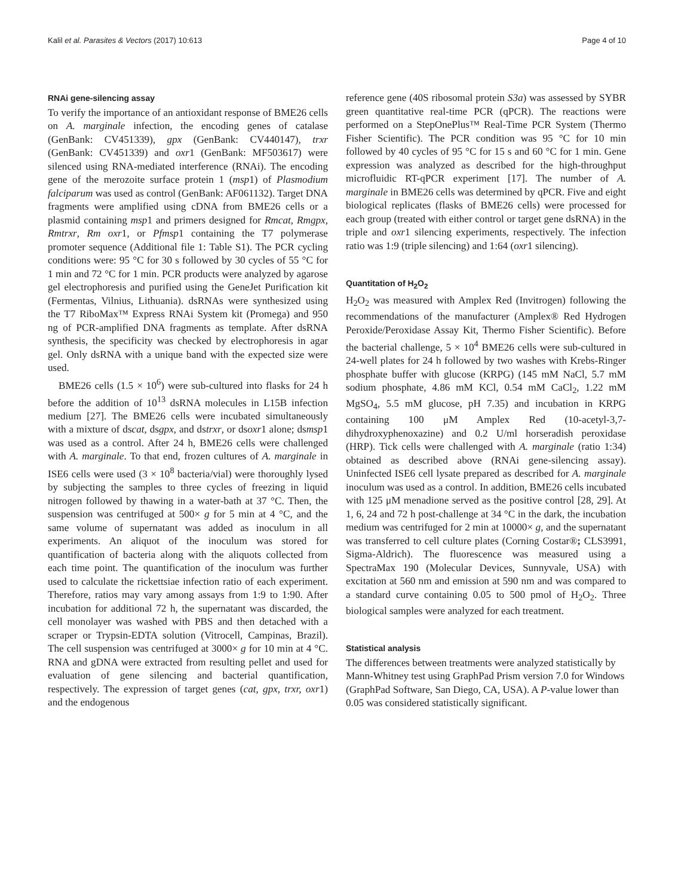Kalil et al. Parasites & Vectors (2017) 10:613 Page 4 of 10
RNAi gene-silencing assay
To verify the importance of an antioxidant response of BME26 cells on A. marginale infection, the encoding genes of catalase (GenBank: CV451339), gpx (GenBank: CV440147), trxr (GenBank: CV451339) and oxr1 (GenBank: MF503617) were silenced using RNA-mediated interference (RNAi). The encoding gene of the merozoite surface protein 1 (msp1) of Plasmodium falciparum was used as control (GenBank: AF061132). Target DNA fragments were amplified using cDNA from BME26 cells or a plasmid containing msp1 and primers designed for Rmcat, Rmgpx, Rmtrxr, Rm oxr1, or Pfmsp1 containing the T7 polymerase promoter sequence (Additional file 1: Table S1). The PCR cycling conditions were: 95 °C for 30 s followed by 30 cycles of 55 °C for 1 min and 72 °C for 1 min. PCR products were analyzed by agarose gel electrophoresis and purified using the GeneJet Purification kit (Fermentas, Vilnius, Lithuania). dsRNAs were synthesized using the T7 RiboMax™ Express RNAi System kit (Promega) and 950 ng of PCR-amplified DNA fragments as template. After dsRNA synthesis, the specificity was checked by electrophoresis in agar gel. Only dsRNA with a unique band with the expected size were used.
BME26 cells (1.5 × 10<sup>6</sup>) were sub-cultured into flasks for 24 h before the addition of 10<sup>13</sup> dsRNA molecules in L15B infection medium [27]. The BME26 cells were incubated simultaneously with a mixture of dscat, dsgpx, and dstrxr, or dsoxr1 alone; dsmsp1 was used as a control. After 24 h, BME26 cells were challenged with A. marginale. To that end, frozen cultures of A. marginale in ISE6 cells were used (3 × 10<sup>8</sup> bacteria/vial) were thoroughly lysed by subjecting the samples to three cycles of freezing in liquid nitrogen followed by thawing in a water-bath at 37 °C. Then, the suspension was centrifuged at 500× g for 5 min at 4 °C, and the same volume of supernatant was added as inoculum in all experiments. An aliquot of the inoculum was stored for quantification of bacteria along with the aliquots collected from each time point. The quantification of the inoculum was further used to calculate the rickettsiae infection ratio of each experiment. Therefore, ratios may vary among assays from 1:9 to 1:90. After incubation for additional 72 h, the supernatant was discarded, the cell monolayer was washed with PBS and then detached with a scraper or Trypsin-EDTA solution (Vitrocell, Campinas, Brazil). The cell suspension was centrifuged at 3000× g for 10 min at 4 °C. RNA and gDNA were extracted from resulting pellet and used for evaluation of gene silencing and bacterial quantification, respectively. The expression of target genes (cat, gpx, trxr, oxr1) and the endogenous
reference gene (40S ribosomal protein S3a) was assessed by SYBR green quantitative real-time PCR (qPCR). The reactions were performed on a StepOnePlus™ Real-Time PCR System (Thermo Fisher Scientific). The PCR condition was 95 °C for 10 min followed by 40 cycles of 95 °C for 15 s and 60 °C for 1 min. Gene expression was analyzed as described for the high-throughput microfluidic RT-qPCR experiment [17]. The number of A. marginale in BME26 cells was determined by qPCR. Five and eight biological replicates (flasks of BME26 cells) were processed for each group (treated with either control or target gene dsRNA) in the triple and oxr1 silencing experiments, respectively. The infection ratio was 1:9 (triple silencing) and 1:64 (oxr1 silencing).
Quantitation of H<sub>2</sub>O<sub>2</sub>
H<sub>2</sub>O<sub>2</sub> was measured with Amplex Red (Invitrogen) following the recommendations of the manufacturer (Amplex® Red Hydrogen Peroxide/Peroxidase Assay Kit, Thermo Fisher Scientific). Before the bacterial challenge, 5 × 10<sup>4</sup> BME26 cells were sub-cultured in 24-well plates for 24 h followed by two washes with Krebs-Ringer phosphate buffer with glucose (KRPG) (145 mM NaCl, 5.7 mM sodium phosphate, 4.86 mM KCl, 0.54 mM CaCl<sub>2</sub>, 1.22 mM MgSO<sub>4</sub>, 5.5 mM glucose, pH 7.35) and incubation in KRPG containing 100 μM Amplex Red (10-acetyl-3,7-dihydroxyphenoxazine) and 0.2 U/ml horseradish peroxidase (HRP). Tick cells were challenged with A. marginale (ratio 1:34) obtained as described above (RNAi gene-silencing assay). Uninfected ISE6 cell lysate prepared as described for A. marginale inoculum was used as a control. In addition, BME26 cells incubated with 125 μM menadione served as the positive control [28, 29]. At 1, 6, 24 and 72 h post-challenge at 34 °C in the dark, the incubation medium was centrifuged for 2 min at 10000× g, and the supernatant was transferred to cell culture plates (Corning Costar®; CLS3991, Sigma-Aldrich). The fluorescence was measured using a SpectraMax 190 (Molecular Devices, Sunnyvale, USA) with excitation at 560 nm and emission at 590 nm and was compared to a standard curve containing 0.05 to 500 pmol of H<sub>2</sub>O<sub>2</sub>. Three biological samples were analyzed for each treatment.
Statistical analysis
The differences between treatments were analyzed statistically by Mann-Whitney test using GraphPad Prism version 7.0 for Windows (GraphPad Software, San Diego, CA, USA). A P-value lower than 0.05 was considered statistically significant.